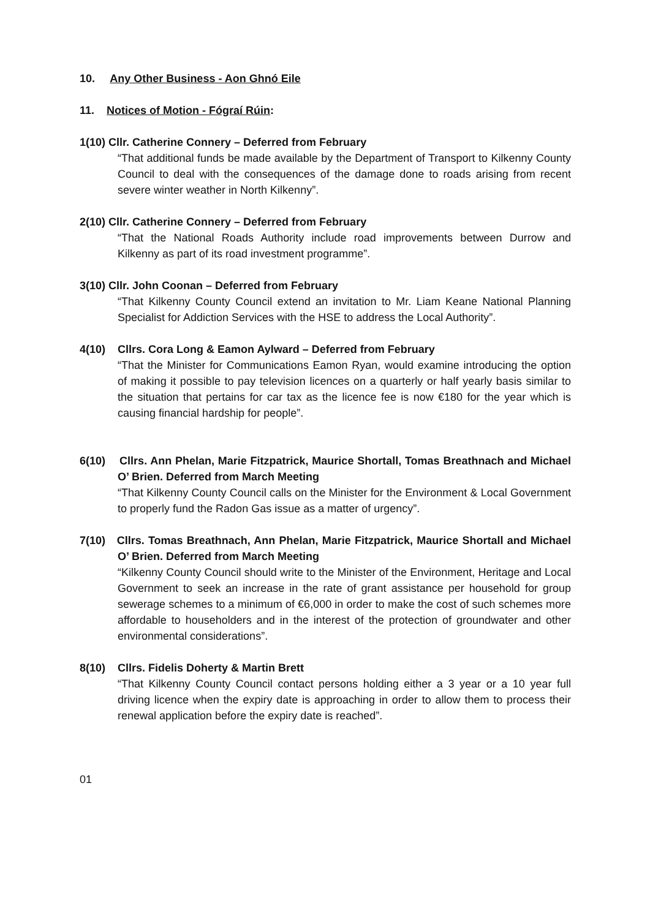10. Any Other Business - Aon Ghnó Eile
11. Notices of Motion - Fógraí Rúin:
1(10) Cllr. Catherine Connery – Deferred from February
“That additional funds be made available by the Department of Transport to Kilkenny County Council to deal with the consequences of the damage done to roads arising from recent severe winter weather in North Kilkenny”.
2(10) Cllr. Catherine Connery – Deferred from February
“That the National Roads Authority include road improvements between Durrow and Kilkenny as part of its road investment programme”.
3(10) Cllr. John Coonan – Deferred from February
“That Kilkenny County Council extend an invitation to Mr. Liam Keane National Planning Specialist for Addiction Services with the HSE to address the Local Authority”.
4(10) Cllrs. Cora Long & Eamon Aylward – Deferred from February
“That the Minister for Communications Eamon Ryan, would examine introducing the option of making it possible to pay television licences on a quarterly or half yearly basis similar to the situation that pertains for car tax as the licence fee is now €180 for the year which is causing financial hardship for people”.
6(10) Cllrs. Ann Phelan, Marie Fitzpatrick, Maurice Shortall, Tomas Breathnach and Michael O’ Brien. Deferred from March Meeting
“That Kilkenny County Council calls on the Minister for the Environment & Local Government to properly fund the Radon Gas issue as a matter of urgency”.
7(10) Cllrs. Tomas Breathnach, Ann Phelan, Marie Fitzpatrick, Maurice Shortall and Michael O’ Brien. Deferred from March Meeting
“Kilkenny County Council should write to the Minister of the Environment, Heritage and Local Government to seek an increase in the rate of grant assistance per household for group sewerage schemes to a minimum of €6,000 in order to make the cost of such schemes more affordable to householders and in the interest of the protection of groundwater and other environmental considerations”.
8(10) Cllrs. Fidelis Doherty & Martin Brett
“That Kilkenny County Council contact persons holding either a 3 year or a 10 year full driving licence when the expiry date is approaching in order to allow them to process their renewal application before the expiry date is reached”.
01